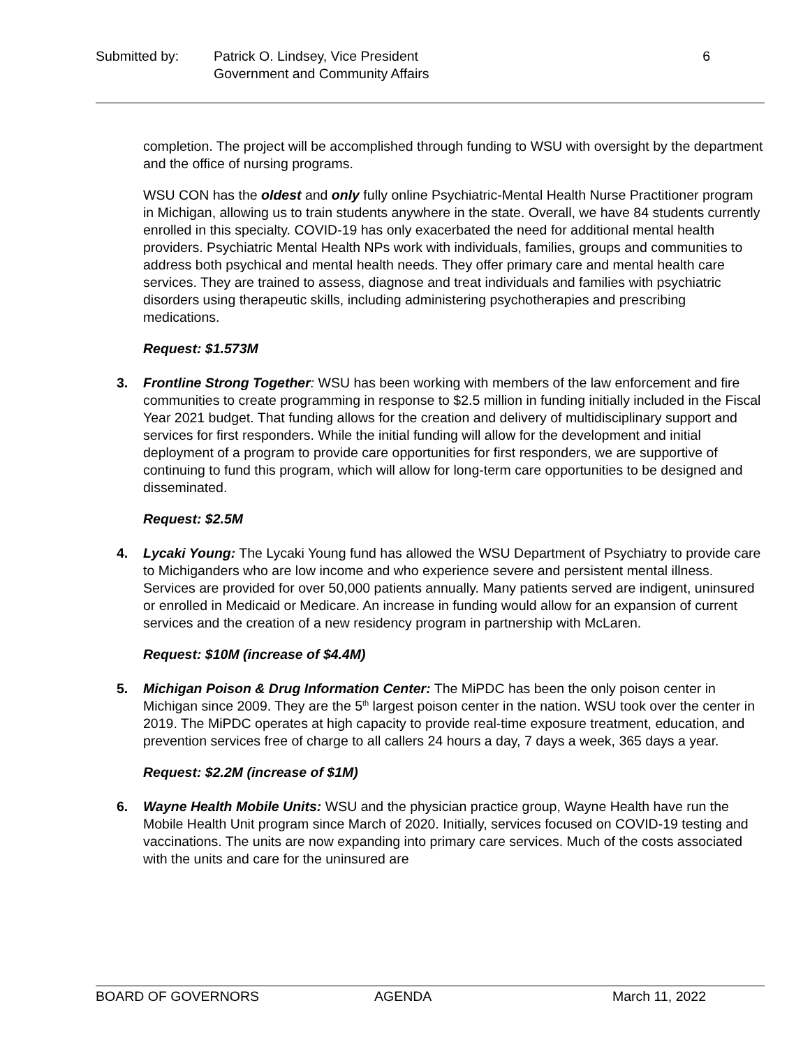Submitted by: Patrick O. Lindsey, Vice President
Government and Community Affairs
6
completion. The project will be accomplished through funding to WSU with oversight by the department and the office of nursing programs.
WSU CON has the oldest and only fully online Psychiatric-Mental Health Nurse Practitioner program in Michigan, allowing us to train students anywhere in the state. Overall, we have 84 students currently enrolled in this specialty. COVID-19 has only exacerbated the need for additional mental health providers. Psychiatric Mental Health NPs work with individuals, families, groups and communities to address both psychical and mental health needs. They offer primary care and mental health care services. They are trained to assess, diagnose and treat individuals and families with psychiatric disorders using therapeutic skills, including administering psychotherapies and prescribing medications.
Request: $1.573M
3. Frontline Strong Together: WSU has been working with members of the law enforcement and fire communities to create programming in response to $2.5 million in funding initially included in the Fiscal Year 2021 budget. That funding allows for the creation and delivery of multidisciplinary support and services for first responders. While the initial funding will allow for the development and initial deployment of a program to provide care opportunities for first responders, we are supportive of continuing to fund this program, which will allow for long-term care opportunities to be designed and disseminated.
Request: $2.5M
4. Lycaki Young: The Lycaki Young fund has allowed the WSU Department of Psychiatry to provide care to Michiganders who are low income and who experience severe and persistent mental illness. Services are provided for over 50,000 patients annually. Many patients served are indigent, uninsured or enrolled in Medicaid or Medicare. An increase in funding would allow for an expansion of current services and the creation of a new residency program in partnership with McLaren.
Request: $10M (increase of $4.4M)
5. Michigan Poison & Drug Information Center: The MiPDC has been the only poison center in Michigan since 2009. They are the 5<sup>th</sup> largest poison center in the nation. WSU took over the center in 2019. The MiPDC operates at high capacity to provide real-time exposure treatment, education, and prevention services free of charge to all callers 24 hours a day, 7 days a week, 365 days a year.
Request: $2.2M (increase of $1M)
6. Wayne Health Mobile Units: WSU and the physician practice group, Wayne Health have run the Mobile Health Unit program since March of 2020. Initially, services focused on COVID-19 testing and vaccinations. The units are now expanding into primary care services. Much of the costs associated with the units and care for the uninsured are
BOARD OF GOVERNORS AGENDA March 11, 2022